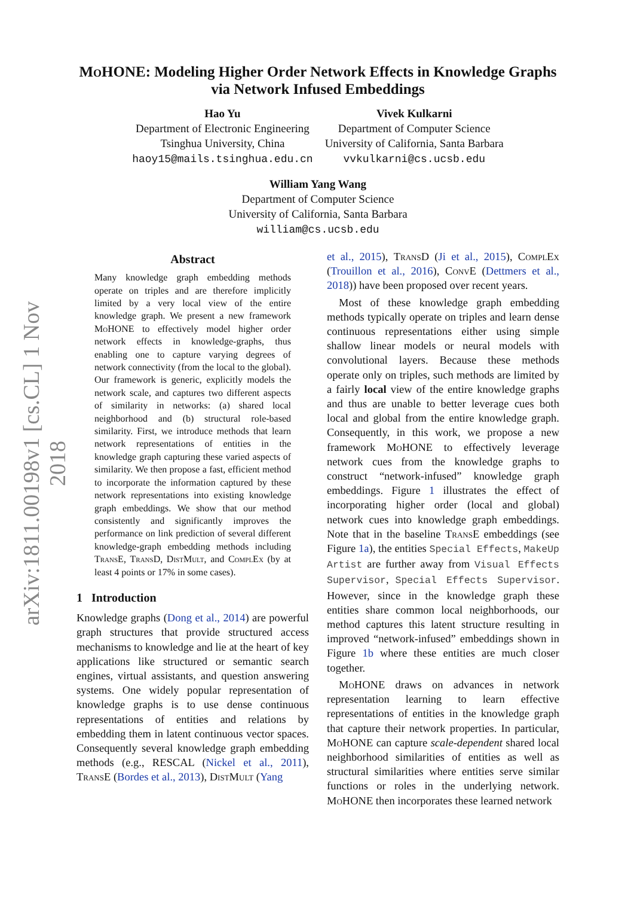arXiv:1811.00198v1 [cs.CL] 1 Nov 2018
MoHONE: Modeling Higher Order Network Effects in Knowledge Graphs via Network Infused Embeddings
Hao Yu
Department of Electronic Engineering
Tsinghua University, China
haoy15@mails.tsinghua.edu.cn
Vivek Kulkarni
Department of Computer Science
University of California, Santa Barbara
vvkulkarni@cs.ucsb.edu
William Yang Wang
Department of Computer Science
University of California, Santa Barbara
william@cs.ucsb.edu
Abstract
Many knowledge graph embedding methods operate on triples and are therefore implicitly limited by a very local view of the entire knowledge graph. We present a new framework MoHONE to effectively model higher order network effects in knowledge-graphs, thus enabling one to capture varying degrees of network connectivity (from the local to the global). Our framework is generic, explicitly models the network scale, and captures two different aspects of similarity in networks: (a) shared local neighborhood and (b) structural role-based similarity. First, we introduce methods that learn network representations of entities in the knowledge graph capturing these varied aspects of similarity. We then propose a fast, efficient method to incorporate the information captured by these network representations into existing knowledge graph embeddings. We show that our method consistently and significantly improves the performance on link prediction of several different knowledge-graph embedding methods including TransE, TransD, DistMult, and ComplEx (by at least 4 points or 17% in some cases).
1 Introduction
Knowledge graphs (Dong et al., 2014) are powerful graph structures that provide structured access mechanisms to knowledge and lie at the heart of key applications like structured or semantic search engines, virtual assistants, and question answering systems. One widely popular representation of knowledge graphs is to use dense continuous representations of entities and relations by embedding them in latent continuous vector spaces. Consequently several knowledge graph embedding methods (e.g., RESCAL (Nickel et al., 2011), TransE (Bordes et al., 2013), DistMult (Yang
et al., 2015), TransD (Ji et al., 2015), ComplEx (Trouillon et al., 2016), ConvE (Dettmers et al., 2018)) have been proposed over recent years.
Most of these knowledge graph embedding methods typically operate on triples and learn dense continuous representations either using simple shallow linear models or neural models with convolutional layers. Because these methods operate only on triples, such methods are limited by a fairly local view of the entire knowledge graphs and thus are unable to better leverage cues both local and global from the entire knowledge graph. Consequently, in this work, we propose a new framework MoHONE to effectively leverage network cues from the knowledge graphs to construct “network-infused” knowledge graph embeddings. Figure 1 illustrates the effect of incorporating higher order (local and global) network cues into knowledge graph embeddings. Note that in the baseline TransE embeddings (see Figure 1a), the entities Special Effects, MakeUp Artist are further away from Visual Effects Supervisor, Special Effects Supervisor. However, since in the knowledge graph these entities share common local neighborhoods, our method captures this latent structure resulting in improved “network-infused” embeddings shown in Figure 1b where these entities are much closer together.
MoHONE draws on advances in network representation learning to learn effective representations of entities in the knowledge graph that capture their network properties. In particular, MoHONE can capture scale-dependent shared local neighborhood similarities of entities as well as structural similarities where entities serve similar functions or roles in the underlying network. MoHONE then incorporates these learned network